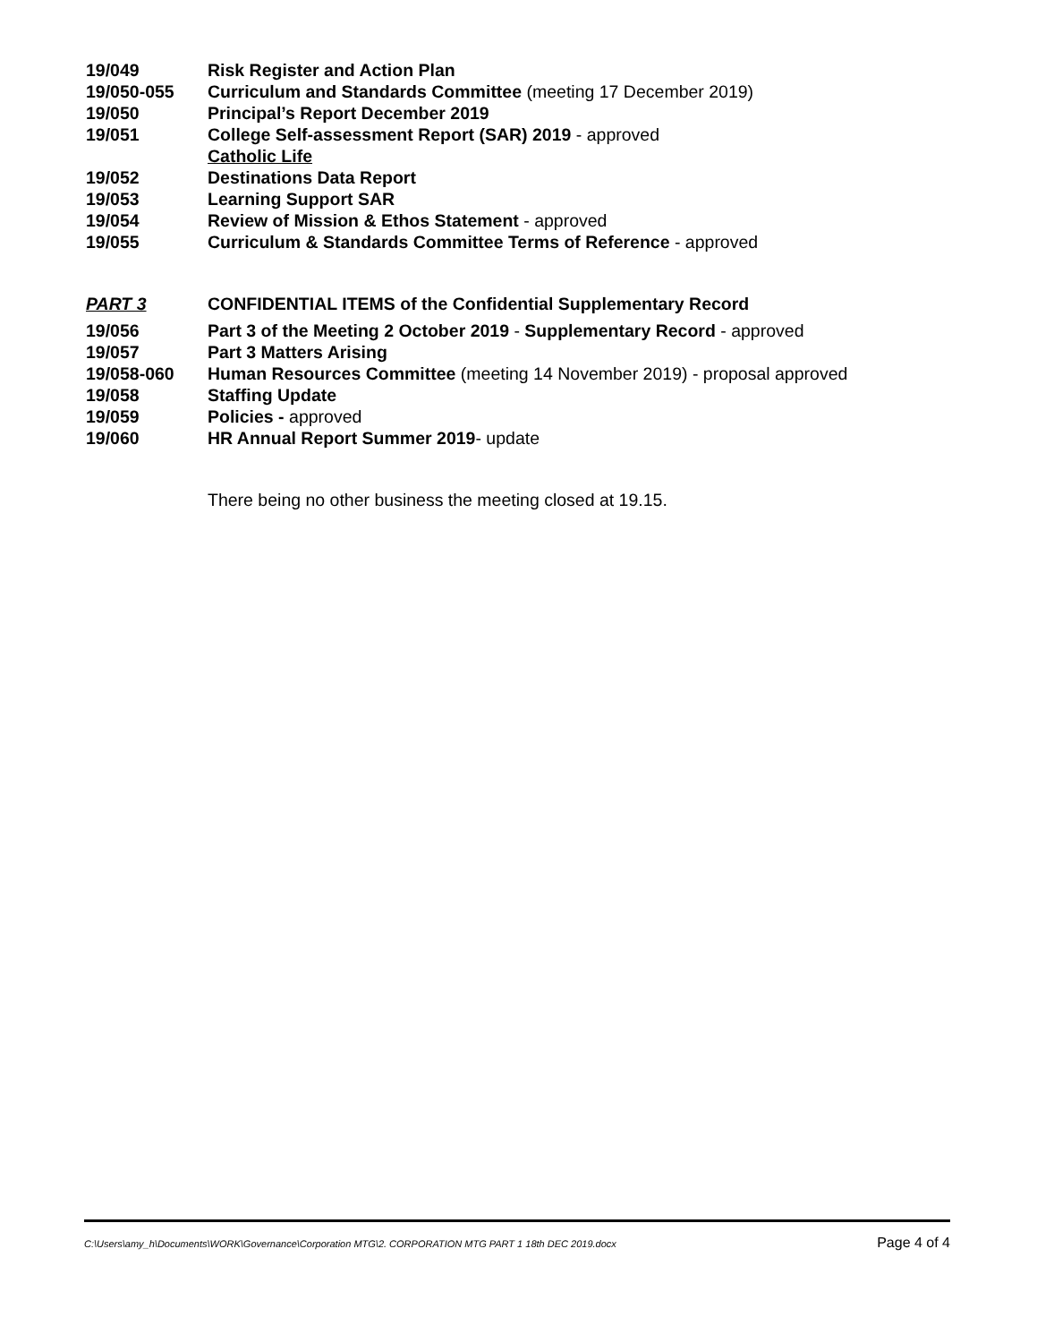19/049 Risk Register and Action Plan
19/050-055 Curriculum and Standards Committee (meeting 17 December 2019)
19/050 Principal’s Report December 2019
19/051 College Self-assessment Report (SAR) 2019 - approved
Catholic Life
19/052 Destinations Data Report
19/053 Learning Support SAR
19/054 Review of Mission & Ethos Statement - approved
19/055 Curriculum & Standards Committee Terms of Reference - approved
PART 3 CONFIDENTIAL ITEMS of the Confidential Supplementary Record
19/056 Part 3 of the Meeting 2 October 2019 - Supplementary Record - approved
19/057 Part 3 Matters Arising
19/058-060 Human Resources Committee (meeting 14 November 2019) - proposal approved
19/058 Staffing Update
19/059 Policies - approved
19/060 HR Annual Report Summer 2019- update
There being no other business the meeting closed at 19.15.
C:\Users\amy_h\Documents\WORK\Governance\Corporation MTG\2. CORPORATION MTG PART 1 18th DEC 2019.docx Page 4 of 4